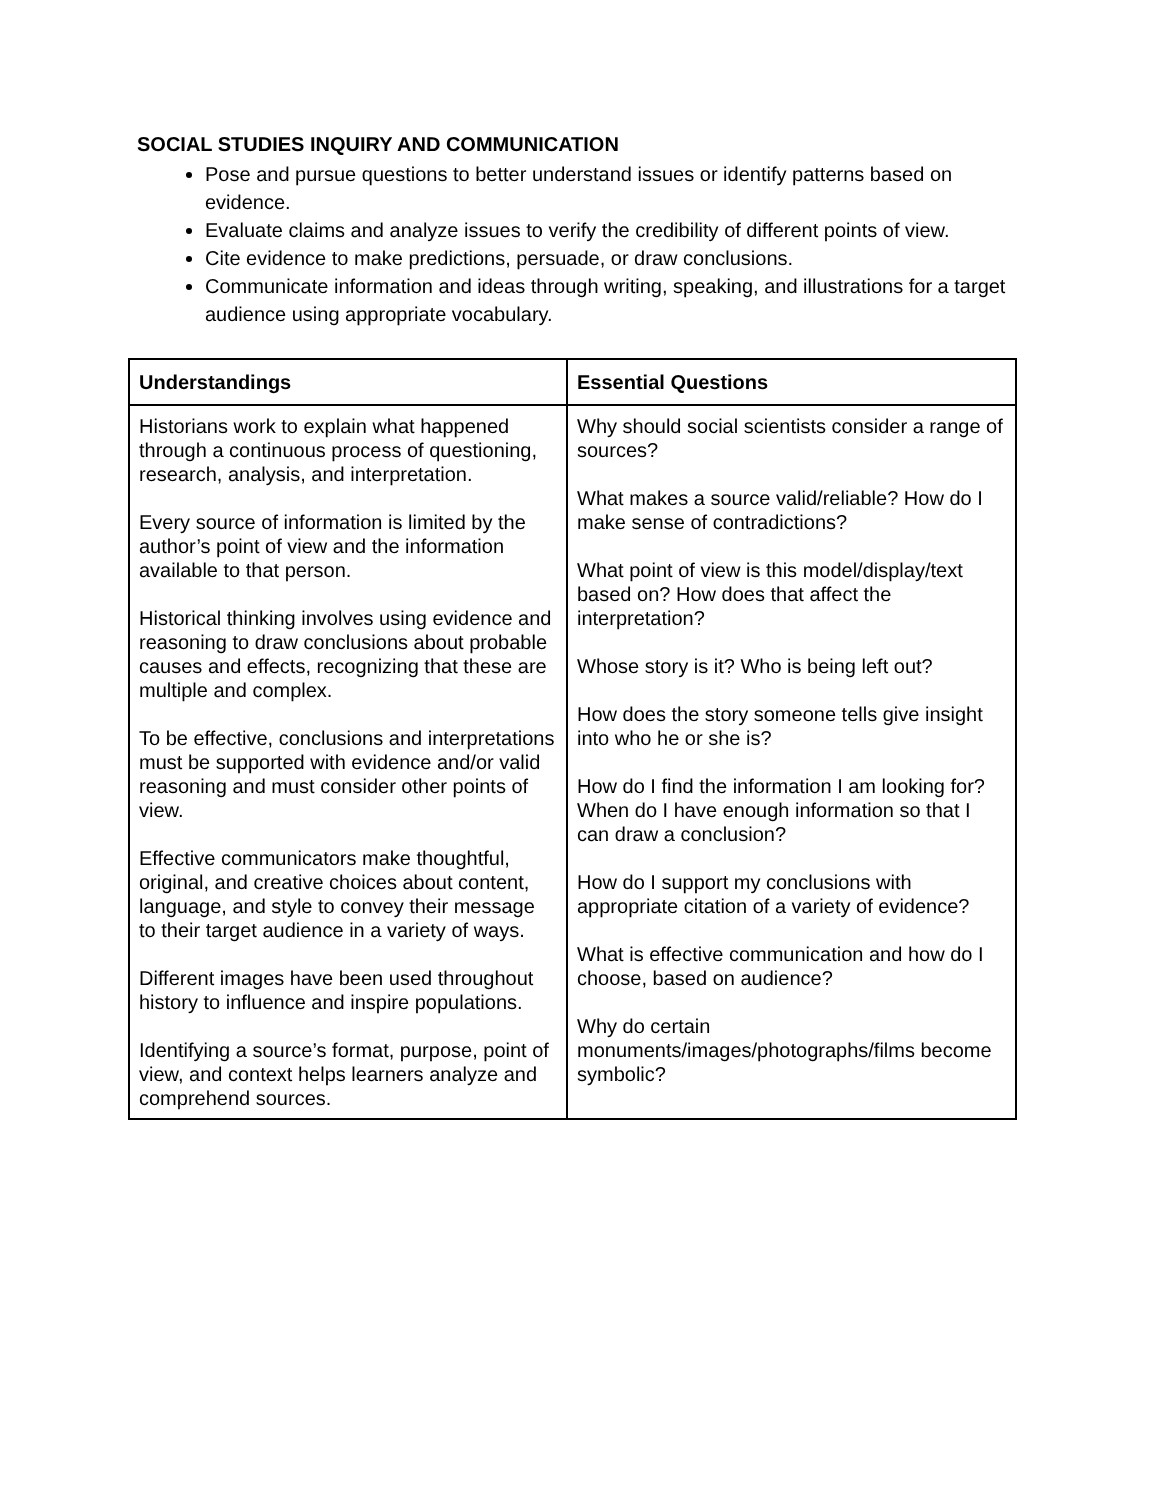SOCIAL STUDIES INQUIRY AND COMMUNICATION
Pose and pursue questions to better understand issues or identify patterns based on evidence.
Evaluate claims and analyze issues to verify the credibility of different points of view.
Cite evidence to make predictions, persuade, or draw conclusions.
Communicate information and ideas through writing, speaking, and illustrations for a target audience using appropriate vocabulary.
| Understandings | Essential Questions |
| --- | --- |
| Historians work to explain what happened through a continuous process of questioning, research, analysis, and interpretation. Every source of information is limited by the author’s point of view and the information available to that person. Historical thinking involves using evidence and reasoning to draw conclusions about probable causes and effects, recognizing that these are multiple and complex. To be effective, conclusions and interpretations must be supported with evidence and/or valid reasoning and must consider other points of view. Effective communicators make thoughtful, original, and creative choices about content, language, and style to convey their message to their target audience in a variety of ways. Different images have been used throughout history to influence and inspire populations. Identifying a source’s format, purpose, point of view, and context helps learners analyze and comprehend sources. | Why should social scientists consider a range of sources? What makes a source valid/reliable? How do I make sense of contradictions? What point of view is this model/display/text based on? How does that affect the interpretation? Whose story is it? Who is being left out? How does the story someone tells give insight into who he or she is? How do I find the information I am looking for? When do I have enough information so that I can draw a conclusion? How do I support my conclusions with appropriate citation of a variety of evidence? What is effective communication and how do I choose, based on audience? Why do certain monuments/images/photographs/films become symbolic? |